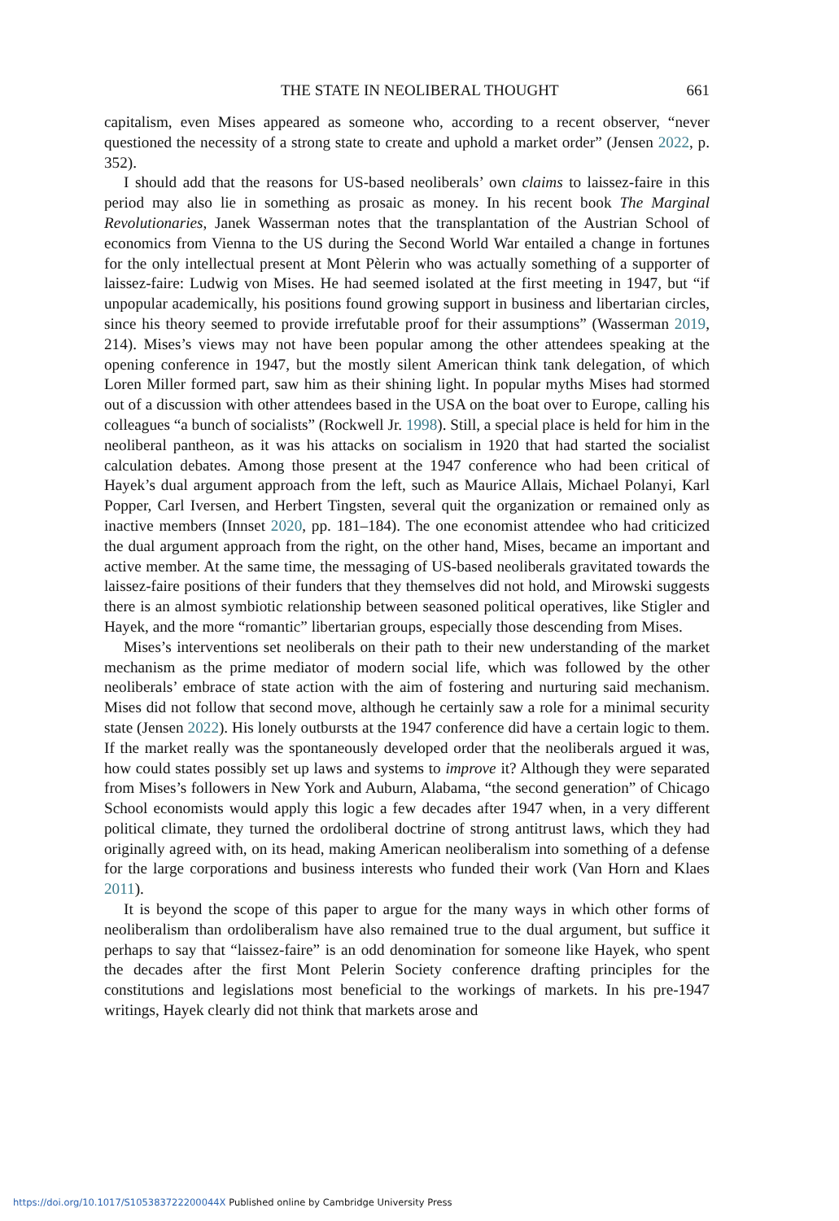THE STATE IN NEOLIBERAL THOUGHT 661
capitalism, even Mises appeared as someone who, according to a recent observer, “never questioned the necessity of a strong state to create and uphold a market order” (Jensen 2022, p. 352).
I should add that the reasons for US-based neoliberals’ own claims to laissez-faire in this period may also lie in something as prosaic as money. In his recent book The Marginal Revolutionaries, Janek Wasserman notes that the transplantation of the Austrian School of economics from Vienna to the US during the Second World War entailed a change in fortunes for the only intellectual present at Mont Pèlerin who was actually something of a supporter of laissez-faire: Ludwig von Mises. He had seemed isolated at the first meeting in 1947, but “if unpopular academically, his positions found growing support in business and libertarian circles, since his theory seemed to provide irrefutable proof for their assumptions” (Wasserman 2019, 214). Mises’s views may not have been popular among the other attendees speaking at the opening conference in 1947, but the mostly silent American think tank delegation, of which Loren Miller formed part, saw him as their shining light. In popular myths Mises had stormed out of a discussion with other attendees based in the USA on the boat over to Europe, calling his colleagues “a bunch of socialists” (Rockwell Jr. 1998). Still, a special place is held for him in the neoliberal pantheon, as it was his attacks on socialism in 1920 that had started the socialist calculation debates. Among those present at the 1947 conference who had been critical of Hayek’s dual argument approach from the left, such as Maurice Allais, Michael Polanyi, Karl Popper, Carl Iversen, and Herbert Tingsten, several quit the organization or remained only as inactive members (Innset 2020, pp. 181–184). The one economist attendee who had criticized the dual argument approach from the right, on the other hand, Mises, became an important and active member. At the same time, the messaging of US-based neoliberals gravitated towards the laissez-faire positions of their funders that they themselves did not hold, and Mirowski suggests there is an almost symbiotic relationship between seasoned political operatives, like Stigler and Hayek, and the more “romantic” libertarian groups, especially those descending from Mises.
Mises’s interventions set neoliberals on their path to their new understanding of the market mechanism as the prime mediator of modern social life, which was followed by the other neoliberals’ embrace of state action with the aim of fostering and nurturing said mechanism. Mises did not follow that second move, although he certainly saw a role for a minimal security state (Jensen 2022). His lonely outbursts at the 1947 conference did have a certain logic to them. If the market really was the spontaneously developed order that the neoliberals argued it was, how could states possibly set up laws and systems to improve it? Although they were separated from Mises’s followers in New York and Auburn, Alabama, “the second generation” of Chicago School economists would apply this logic a few decades after 1947 when, in a very different political climate, they turned the ordoliberal doctrine of strong antitrust laws, which they had originally agreed with, on its head, making American neoliberalism into something of a defense for the large corporations and business interests who funded their work (Van Horn and Klaes 2011).
It is beyond the scope of this paper to argue for the many ways in which other forms of neoliberalism than ordoliberalism have also remained true to the dual argument, but suffice it perhaps to say that “laissez-faire” is an odd denomination for someone like Hayek, who spent the decades after the first Mont Pelerin Society conference drafting principles for the constitutions and legislations most beneficial to the workings of markets. In his pre-1947 writings, Hayek clearly did not think that markets arose and
https://doi.org/10.1017/S105383722200044X Published online by Cambridge University Press